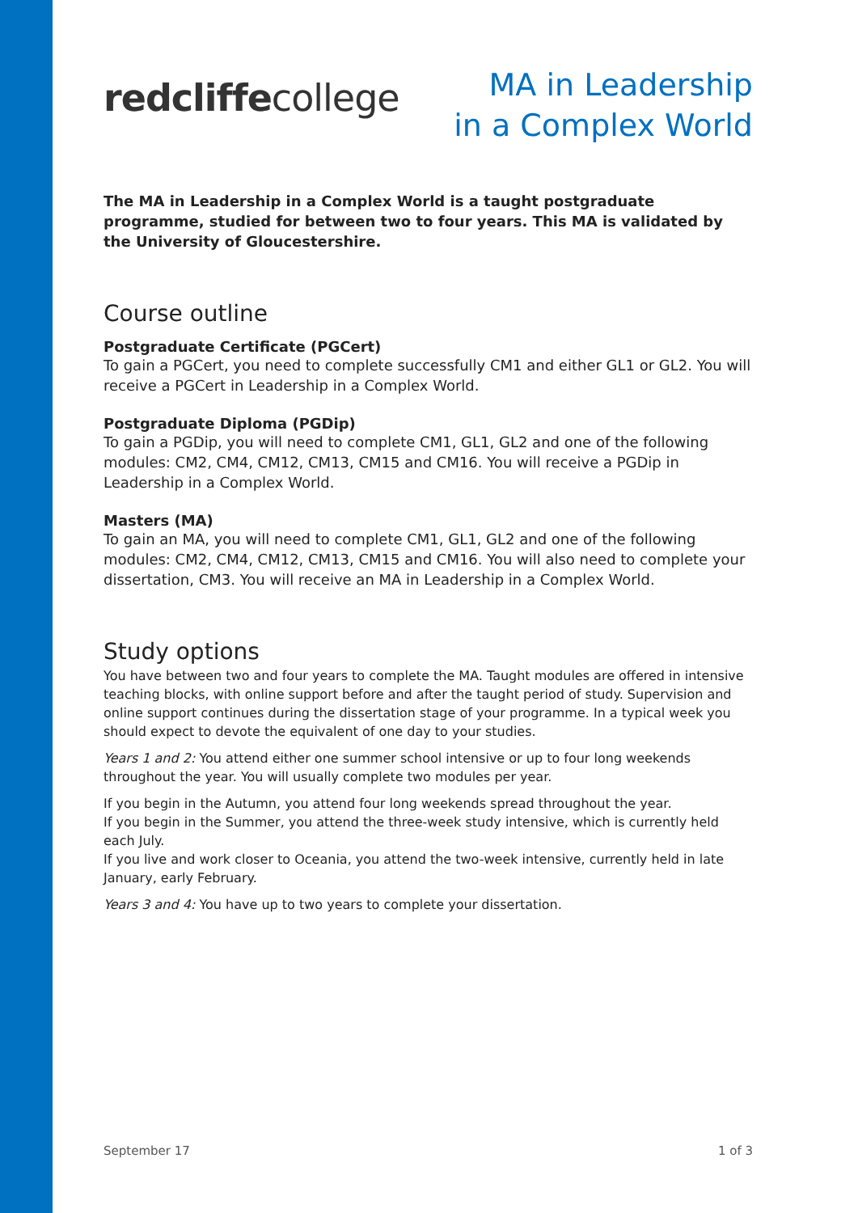redcliffecollege
MA in Leadership
in a Complex World
The MA in Leadership in a Complex World is a taught postgraduate programme, studied for between two to four years. This MA is validated by the University of Gloucestershire.
Course outline
Postgraduate Certificate (PGCert)
To gain a PGCert, you need to complete successfully CM1 and either GL1 or GL2. You will receive a PGCert in Leadership in a Complex World.
Postgraduate Diploma (PGDip)
To gain a PGDip, you will need to complete CM1, GL1, GL2 and one of the following modules: CM2, CM4, CM12, CM13, CM15 and CM16. You will receive a PGDip in Leadership in a Complex World.
Masters (MA)
To gain an MA, you will need to complete CM1, GL1, GL2 and one of the following modules: CM2, CM4, CM12, CM13, CM15 and CM16. You will also need to complete your dissertation, CM3. You will receive an MA in Leadership in a Complex World.
Study options
You have between two and four years to complete the MA. Taught modules are offered in intensive teaching blocks, with online support before and after the taught period of study. Supervision and online support continues during the dissertation stage of your programme. In a typical week you should expect to devote the equivalent of one day to your studies.
Years 1 and 2: You attend either one summer school intensive or up to four long weekends throughout the year. You will usually complete two modules per year.
If you begin in the Autumn, you attend four long weekends spread throughout the year.
If you begin in the Summer, you attend the three-week study intensive, which is currently held each July.
If you live and work closer to Oceania, you attend the two-week intensive, currently held in late January, early February.
Years 3 and 4: You have up to two years to complete your dissertation.
September 17 1 of 3